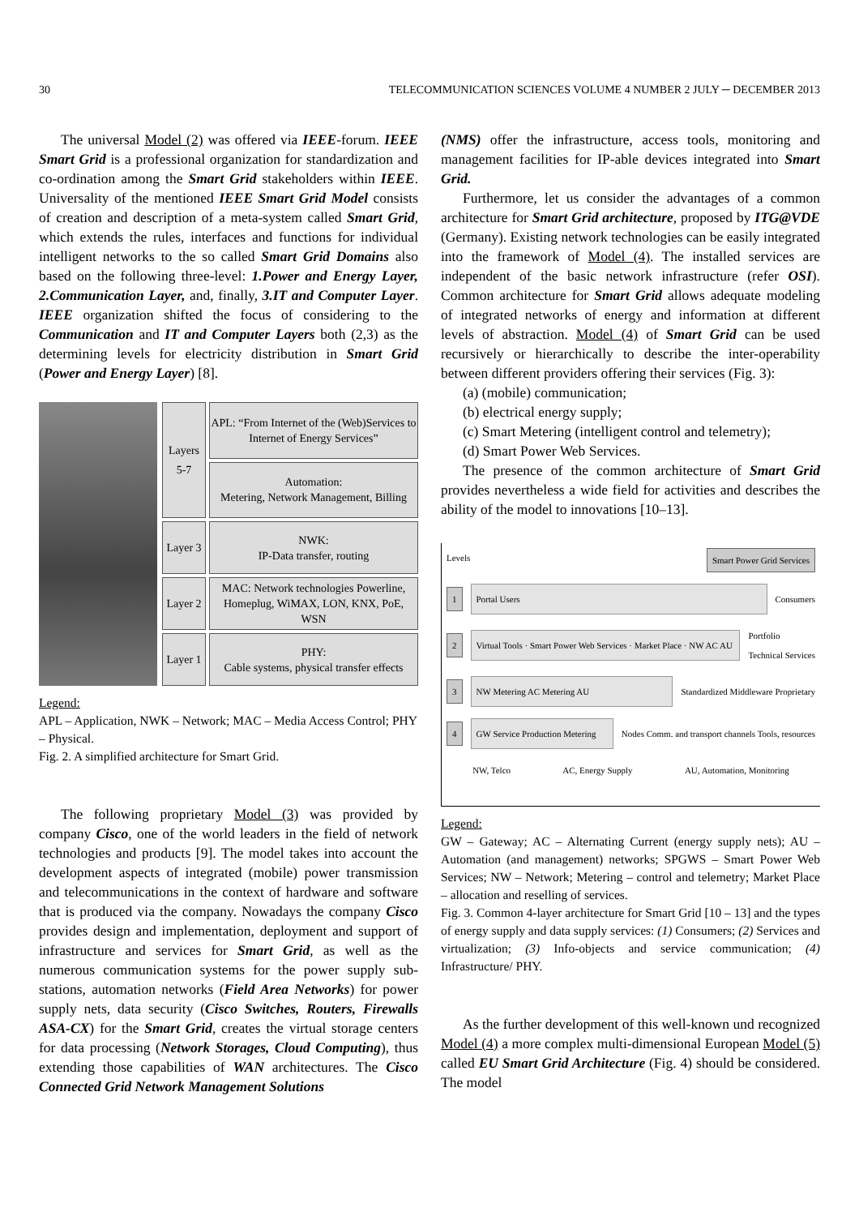30 TELECOMMUNICATION SCIENCES VOLUME 4 NUMBER 2 JULY ─ DECEMBER 2013
The universal Model (2) was offered via IEEE-forum. IEEE Smart Grid is a professional organization for standardization and co-ordination among the Smart Grid stakeholders within IEEE. Universality of the mentioned IEEE Smart Grid Model consists of creation and description of a meta-system called Smart Grid, which extends the rules, interfaces and functions for individual intelligent networks to the so called Smart Grid Domains also based on the following three-level: 1.Power and Energy Layer, 2.Communication Layer, and, finally, 3.IT and Computer Layer. IEEE organization shifted the focus of considering to the Communication and IT and Computer Layers both (2,3) as the determining levels for electricity distribution in Smart Grid (Power and Energy Layer) [8].
Layers 5-7
APL: “From Internet of the (Web)Services to Internet of Energy Services”
Automation:
Metering, Network Management, Billing
Layer 3
NWK:
IP-Data transfer, routing
Layer 2
MAC: Network technologies Powerline, Homeplug, WiMAX, LON, KNX, PoE, WSN
Layer 1
PHY:
Cable systems, physical transfer effects
Legend:
APL – Application, NWK – Network; MAC – Media Access Control; PHY – Physical.
Fig. 2. A simplified architecture for Smart Grid.
The following proprietary Model (3) was provided by company Cisco, one of the world leaders in the field of network technologies and products [9]. The model takes into account the development aspects of integrated (mobile) power transmission and telecommunications in the context of hardware and software that is produced via the company. Nowadays the company Cisco provides design and implementation, deployment and support of infrastructure and services for Smart Grid, as well as the numerous communication systems for the power supply sub-stations, automation networks (Field Area Networks) for power supply nets, data security (Cisco Switches, Routers, Firewalls ASA-CX) for the Smart Grid, creates the virtual storage centers for data processing (Network Storages, Cloud Computing), thus extending those capabilities of WAN architectures. The Cisco Connected Grid Network Management Solutions
(NMS) offer the infrastructure, access tools, monitoring and management facilities for IP-able devices integrated into Smart Grid.
Furthermore, let us consider the advantages of a common architecture for Smart Grid architecture, proposed by ITG@VDE (Germany). Existing network technologies can be easily integrated into the framework of Model (4). The installed services are independent of the basic network infrastructure (refer OSI). Common architecture for Smart Grid allows adequate modeling of integrated networks of energy and information at different levels of abstraction. Model (4) of Smart Grid can be used recursively or hierarchically to describe the inter-operability between different providers offering their services (Fig. 3):
(a) (mobile) communication;
(b) electrical energy supply;
(c) Smart Metering (intelligent control and telemetry);
(d) Smart Power Web Services.
The presence of the common architecture of Smart Grid provides nevertheless a wide field for activities and describes the ability of the model to innovations [10–13].
Levels Smart Power Grid Services
1
Portal Users
Consumers
2
Virtual Tools · Smart Power Web Services · Market Place · NW AC AU
Portfolio
Technical Services
3
NW Metering AC Metering AU
Standardized Middleware Proprietary
4
GW Service Production Metering
Nodes Comm. and transport channels Tools, resources
NW, Telco AC, Energy Supply AU, Automation, Monitoring
Legend:
GW – Gateway; AC – Alternating Current (energy supply nets); AU – Automation (and management) networks; SPGWS – Smart Power Web Services; NW – Network; Metering – control and telemetry; Market Place – allocation and reselling of services.
Fig. 3. Common 4-layer architecture for Smart Grid [10 – 13] and the types of energy supply and data supply services: (1) Consumers; (2) Services and virtualization; (3) Info-objects and service communication; (4) Infrastructure/ PHY.
As the further development of this well-known und recognized Model (4) a more complex multi-dimensional European Model (5) called EU Smart Grid Architecture (Fig. 4) should be considered. The model